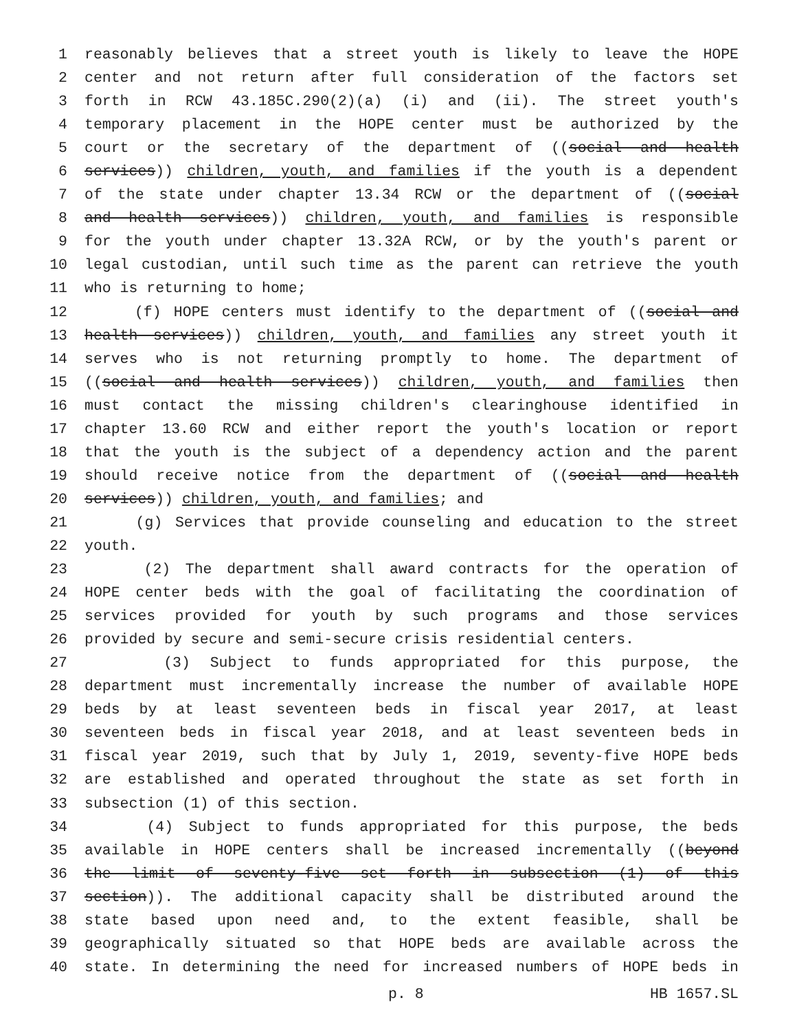1 reasonably believes that a street youth is likely to leave the HOPE
2 center and not return after full consideration of the factors set
3 forth in RCW 43.185C.290(2)(a) (i) and (ii). The street youth's
4 temporary placement in the HOPE center must be authorized by the
5 court or the secretary of the department of ((social and health
6 services)) children, youth, and families if the youth is a dependent
7 of the state under chapter 13.34 RCW or the department of ((social
8 and health services)) children, youth, and families is responsible
9 for the youth under chapter 13.32A RCW, or by the youth's parent or
10 legal custodian, until such time as the parent can retrieve the youth
11 who is returning to home;
12 (f) HOPE centers must identify to the department of ((social and
13 health services)) children, youth, and families any street youth it
14 serves who is not returning promptly to home. The department of
15 ((social and health services)) children, youth, and families then
16 must contact the missing children's clearinghouse identified in
17 chapter 13.60 RCW and either report the youth's location or report
18 that the youth is the subject of a dependency action and the parent
19 should receive notice from the department of ((social and health
20 services)) children, youth, and families; and
21 (g) Services that provide counseling and education to the street
22 youth.
23 (2) The department shall award contracts for the operation of
24 HOPE center beds with the goal of facilitating the coordination of
25 services provided for youth by such programs and those services
26 provided by secure and semi-secure crisis residential centers.
27 (3) Subject to funds appropriated for this purpose, the
28 department must incrementally increase the number of available HOPE
29 beds by at least seventeen beds in fiscal year 2017, at least
30 seventeen beds in fiscal year 2018, and at least seventeen beds in
31 fiscal year 2019, such that by July 1, 2019, seventy-five HOPE beds
32 are established and operated throughout the state as set forth in
33 subsection (1) of this section.
34 (4) Subject to funds appropriated for this purpose, the beds
35 available in HOPE centers shall be increased incrementally ((beyond
36 the limit of seventy-five set forth in subsection (1) of this
37 section)). The additional capacity shall be distributed around the
38 state based upon need and, to the extent feasible, shall be
39 geographically situated so that HOPE beds are available across the
40 state. In determining the need for increased numbers of HOPE beds in
p. 8 HB 1657.SL